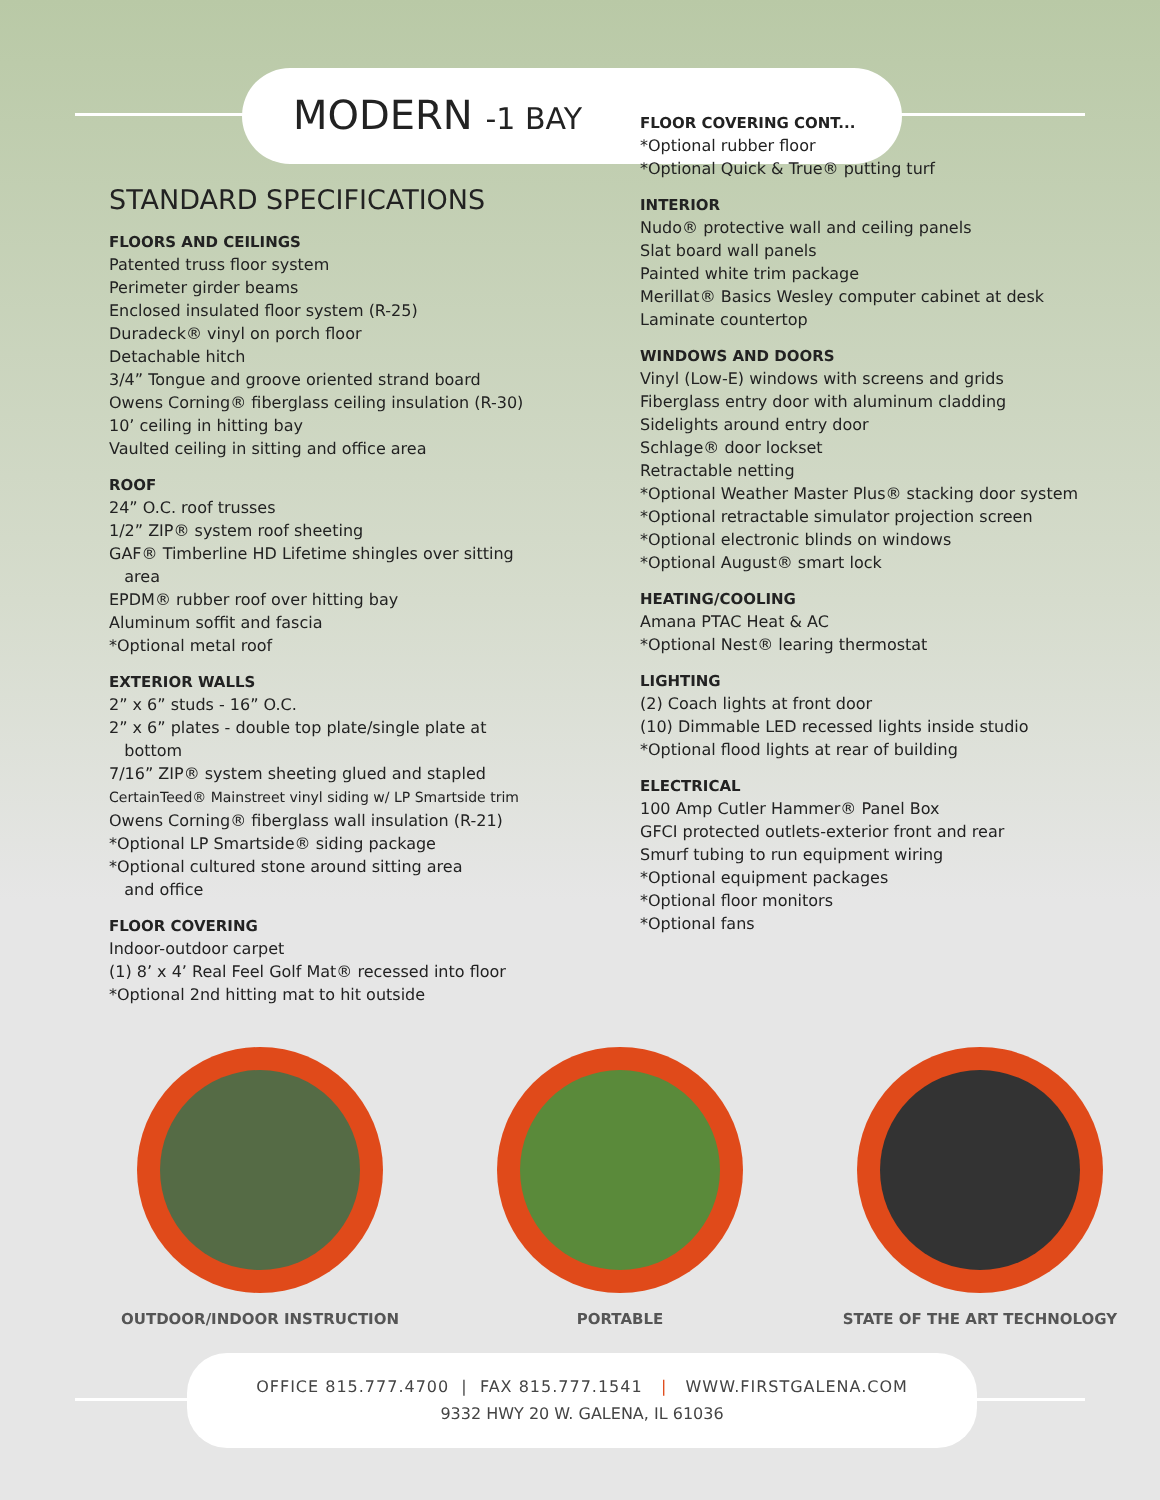MODERN -1 BAY
STANDARD SPECIFICATIONS
FLOORS AND CEILINGS
Patented truss floor system
Perimeter girder beams
Enclosed insulated floor system (R-25)
Duradeck® vinyl on porch floor
Detachable hitch
3/4” Tongue and groove oriented strand board
Owens Corning® fiberglass ceiling insulation (R-30)
10’ ceiling in hitting bay
Vaulted ceiling in sitting and office area
ROOF
24” O.C. roof trusses
1/2” ZIP® system roof sheeting
GAF® Timberline HD Lifetime shingles over sitting
area
EPDM® rubber roof over hitting bay
Aluminum soffit and fascia
*Optional metal roof
EXTERIOR WALLS
2” x 6” studs - 16” O.C.
2” x 6” plates - double top plate/single plate at
bottom
7/16” ZIP® system sheeting glued and stapled
CertainTeed® Mainstreet vinyl siding w/ LP Smartside trim
Owens Corning® fiberglass wall insulation (R-21)
*Optional LP Smartside® siding package
*Optional cultured stone around sitting area
and office
FLOOR COVERING
Indoor-outdoor carpet
(1) 8’ x 4’ Real Feel Golf Mat® recessed into floor
*Optional 2nd hitting mat to hit outside
FLOOR COVERING CONT...
*Optional rubber floor
*Optional Quick & True® putting turf
INTERIOR
Nudo® protective wall and ceiling panels
Slat board wall panels
Painted white trim package
Merillat® Basics Wesley computer cabinet at desk
Laminate countertop
WINDOWS AND DOORS
Vinyl (Low-E) windows with screens and grids
Fiberglass entry door with aluminum cladding
Sidelights around entry door
Schlage® door lockset
Retractable netting
*Optional Weather Master Plus® stacking door system
*Optional retractable simulator projection screen
*Optional electronic blinds on windows
*Optional August® smart lock
HEATING/COOLING
Amana PTAC Heat & AC
*Optional Nest® learing thermostat
LIGHTING
(2) Coach lights at front door
(10) Dimmable LED recessed lights inside studio
*Optional flood lights at rear of building
ELECTRICAL
100 Amp Cutler Hammer® Panel Box
GFCI protected outlets-exterior front and rear
Smurf tubing to run equipment wiring
*Optional equipment packages
*Optional floor monitors
*Optional fans
OUTDOOR/INDOOR INSTRUCTION PORTABLE STATE OF THE ART TECHNOLOGY
OFFICE 815.777.4700 | FAX 815.777.1541 | WWW.FIRSTGALENA.COM
9332 HWY 20 W. GALENA, IL 61036